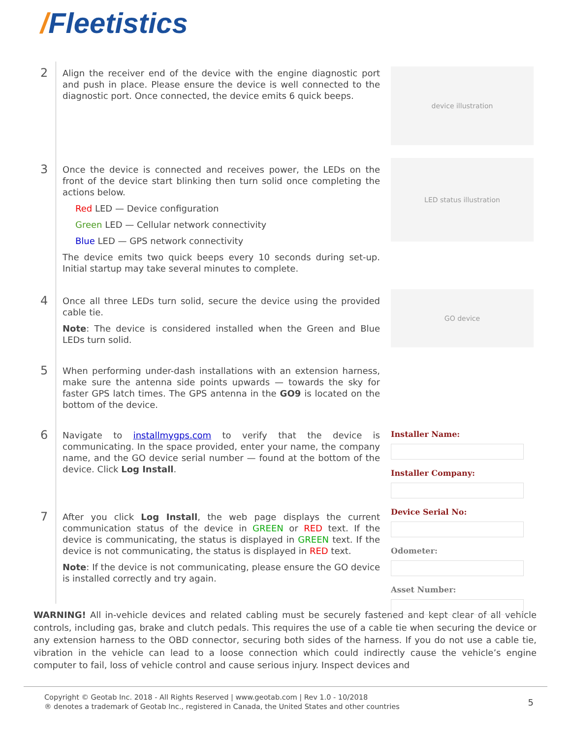/Fleetistics
2
Align the receiver end of the device with the engine diagnostic port and push in place. Please ensure the device is well connected to the diagnostic port. Once connected, the device emits 6 quick beeps.
device illustration
3
Once the device is connected and receives power, the LEDs on the front of the device start blinking then turn solid once completing the actions below.
Red LED — Device configuration
Green LED — Cellular network connectivity
Blue LED — GPS network connectivity
The device emits two quick beeps every 10 seconds during set-up. Initial startup may take several minutes to complete.
LED status illustration
4
Once all three LEDs turn solid, secure the device using the provided cable tie.
Note: The device is considered installed when the Green and Blue LEDs turn solid.
GO device
5
When performing under-dash installations with an extension harness, make sure the antenna side points upwards — towards the sky for faster GPS latch times. The GPS antenna in the GO9 is located on the bottom of the device.
6
Navigate to installmygps.com to verify that the device is communicating. In the space provided, enter your name, the company name, and the GO device serial number — found at the bottom of the device. Click Log Install.
7
After you click Log Install, the web page displays the current communication status of the device in GREEN or RED text. If the device is communicating, the status is displayed in GREEN text. If the device is not communicating, the status is displayed in RED text.
Note: If the device is not communicating, please ensure the GO device is installed correctly and try again.
Installer Name:
Installer Company:
Device Serial No:
Odometer:
Asset Number:
WARNING! All in-vehicle devices and related cabling must be securely fastened and kept clear of all vehicle controls, including gas, brake and clutch pedals. This requires the use of a cable tie when securing the device or any extension harness to the OBD connector, securing both sides of the harness. If you do not use a cable tie, vibration in the vehicle can lead to a loose connection which could indirectly cause the vehicle’s engine computer to fail, loss of vehicle control and cause serious injury. Inspect devices and
Copyright © Geotab Inc. 2018 - All Rights Reserved | www.geotab.com | Rev 1.0 - 10/2018
® denotes a trademark of Geotab Inc., registered in Canada, the United States and other countries
5